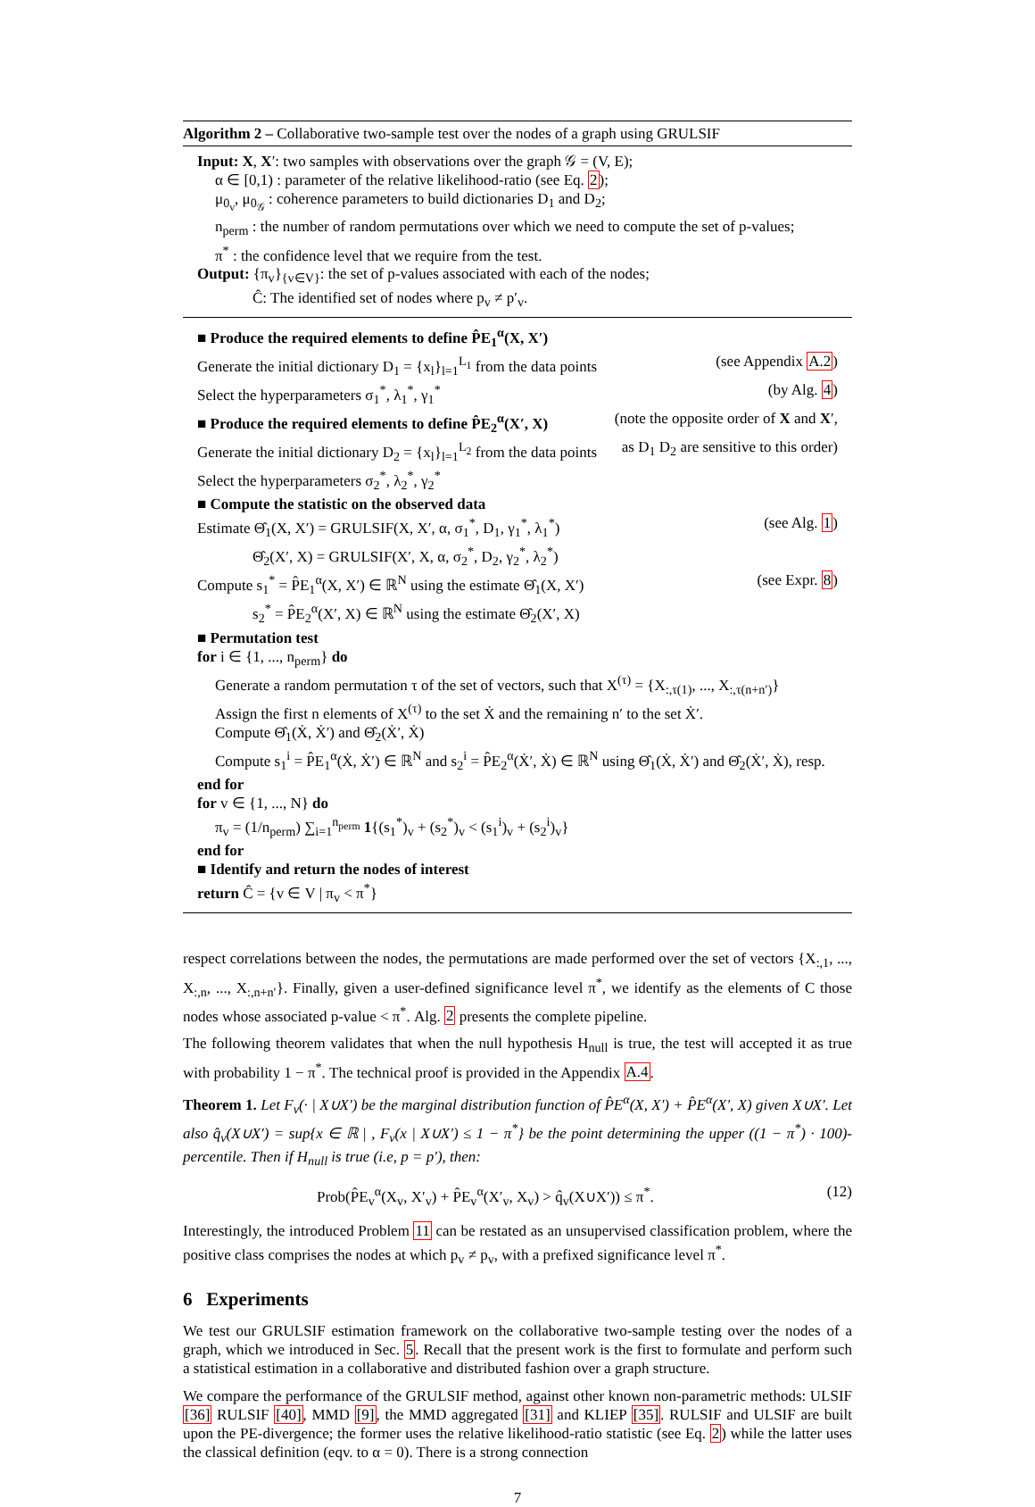Algorithm 2 – Collaborative two-sample test over the nodes of a graph using GRULSIF
Input: X, X′: two samples with observations over the graph 𝒢 = (V, E);
α ∈ [0,1) : parameter of the relative likelihood-ratio (see Eq. 2);
μ<sub>0<sub>v</sub></sub>, μ<sub>0<sub>𝒢</sub></sub> : coherence parameters to build dictionaries D<sub>1</sub> and D<sub>2</sub>;
n<sub>perm</sub> : the number of random permutations over which we need to compute the set of p-values;
π<sup>*</sup> : the confidence level that we require from the test.
Output: {π<sub>v</sub>}<sub>{v∈V}</sub>: the set of p-values associated with each of the nodes;
Ĉ: The identified set of nodes where p<sub>v</sub> ≠ p′<sub>v</sub>.
■ Produce the required elements to define P̂E<sub>1</sub><sup>α</sup>(X, X′)
Generate the initial dictionary D<sub>1</sub> = {x<sub>l</sub>}<sub>l=1</sub><sup>L<sub>1</sub></sup> from the data points (see Appendix A.2)
Select the hyperparameters σ<sub>1</sub><sup>*</sup>, λ<sub>1</sub><sup>*</sup>, γ<sub>1</sub><sup>*</sup> (by Alg. 4)
■ Produce the required elements to define P̂E<sub>2</sub><sup>α</sup>(X′, X) (note the opposite order of X and X′,
Generate the initial dictionary D<sub>2</sub> = {x<sub>l</sub>}<sub>l=1</sub><sup>L<sub>2</sub></sup> from the data points as D<sub>1</sub> D<sub>2</sub> are sensitive to this order)
Select the hyperparameters σ<sub>2</sub><sup>*</sup>, λ<sub>2</sub><sup>*</sup>, γ<sub>2</sub><sup>*</sup>
■ Compute the statistic on the observed data
Estimate Θ̂<sub>1</sub>(X, X′) = GRULSIF(X, X′, α, σ<sub>1</sub><sup>*</sup>, D<sub>1</sub>, γ<sub>1</sub><sup>*</sup>, λ<sub>1</sub><sup>*</sup>) (see Alg. 1)
Θ̂<sub>2</sub>(X′, X) = GRULSIF(X′, X, α, σ<sub>2</sub><sup>*</sup>, D<sub>2</sub>, γ<sub>2</sub><sup>*</sup>, λ<sub>2</sub><sup>*</sup>)
Compute s<sub>1</sub><sup>*</sup> = P̂E<sub>1</sub><sup>α</sup>(X, X′) ∈ ℝ<sup>N</sup> using the estimate Θ̂<sub>1</sub>(X, X′) (see Expr. 8)
s<sub>2</sub><sup>*</sup> = P̂E<sub>2</sub><sup>α</sup>(X′, X) ∈ ℝ<sup>N</sup> using the estimate Θ̂<sub>2</sub>(X′, X)
■ Permutation test
for i ∈ {1, ..., n<sub>perm</sub>} do
Generate a random permutation τ of the set of vectors, such that X<sup>(τ)</sup> = {X<sub>:,τ(1)</sub>, ..., X<sub>:,τ(n+n′)</sub>}
Assign the first n elements of X<sup>(τ)</sup> to the set Ẋ and the remaining n′ to the set Ẋ′.
Compute Θ̂<sub>1</sub>(Ẋ, Ẋ′) and Θ̂<sub>2</sub>(Ẋ′, Ẋ)
Compute s<sub>1</sub><sup>i</sup> = P̂E<sub>1</sub><sup>α</sup>(Ẋ, Ẋ′) ∈ ℝ<sup>N</sup> and s<sub>2</sub><sup>i</sup> = P̂E<sub>2</sub><sup>α</sup>(Ẋ′, Ẋ) ∈ ℝ<sup>N</sup> using Θ̂<sub>1</sub>(Ẋ, Ẋ′) and Θ̂<sub>2</sub>(Ẋ′, Ẋ), resp.
end for
for v ∈ {1, ..., N} do
π<sub>v</sub> = (1/n<sub>perm</sub>) ∑<sub>i=1</sub><sup>n<sub>perm</sub></sup> 1{(s<sub>1</sub><sup>*</sup>)<sub>v</sub> + (s<sub>2</sub><sup>*</sup>)<sub>v</sub> < (s<sub>1</sub><sup>i</sup>)<sub>v</sub> + (s<sub>2</sub><sup>i</sup>)<sub>v</sub>}
end for
■ Identify and return the nodes of interest
return Ĉ = {v ∈ V | π<sub>v</sub> < π<sup>*</sup>}
respect correlations between the nodes, the permutations are made performed over the set of vectors {X<sub>:,1</sub>, ..., X<sub>:,n</sub>, ..., X<sub>:,n+n′</sub>}. Finally, given a user-defined significance level π<sup>*</sup>, we identify as the elements of C those nodes whose associated p-value < π<sup>*</sup>. Alg. 2 presents the complete pipeline.
The following theorem validates that when the null hypothesis H<sub>null</sub> is true, the test will accepted it as true with probability 1 − π<sup>*</sup>. The technical proof is provided in the Appendix A.4.
Theorem 1. Let F<sub>v</sub>(· | X∪X′) be the marginal distribution function of P̂E<sup>α</sup>(X, X′) + P̂E<sup>α</sup>(X′, X) given X∪X′. Let also q̂<sub>v</sub>(X∪X′) = sup{x ∈ ℝ | , F<sub>v</sub>(x | X∪X′) ≤ 1 − π<sup>*</sup>} be the point determining the upper ((1 − π<sup>*</sup>) · 100)-percentile. Then if H<sub>null</sub> is true (i.e, p = p′), then:
Prob(P̂E<sub>v</sub><sup>α</sup>(X<sub>v</sub>, X′<sub>v</sub>) + P̂E<sub>v</sub><sup>α</sup>(X′<sub>v</sub>, X<sub>v</sub>) > q̂<sub>v</sub>(X∪X′)) ≤ π<sup>*</sup>. (12)
Interestingly, the introduced Problem 11 can be restated as an unsupervised classification problem, where the positive class comprises the nodes at which p<sub>v</sub> ≠ p<sub>v</sub>, with a prefixed significance level π<sup>*</sup>.
6 Experiments
We test our GRULSIF estimation framework on the collaborative two-sample testing over the nodes of a graph, which we introduced in Sec. 5. Recall that the present work is the first to formulate and perform such a statistical estimation in a collaborative and distributed fashion over a graph structure.
We compare the performance of the GRULSIF method, against other known non-parametric methods: ULSIF [36] RULSIF [40], MMD [9], the MMD aggregated [31] and KLIEP [35]. RULSIF and ULSIF are built upon the PE-divergence; the former uses the relative likelihood-ratio statistic (see Eq. 2) while the latter uses the classical definition (eqv. to α = 0). There is a strong connection
7